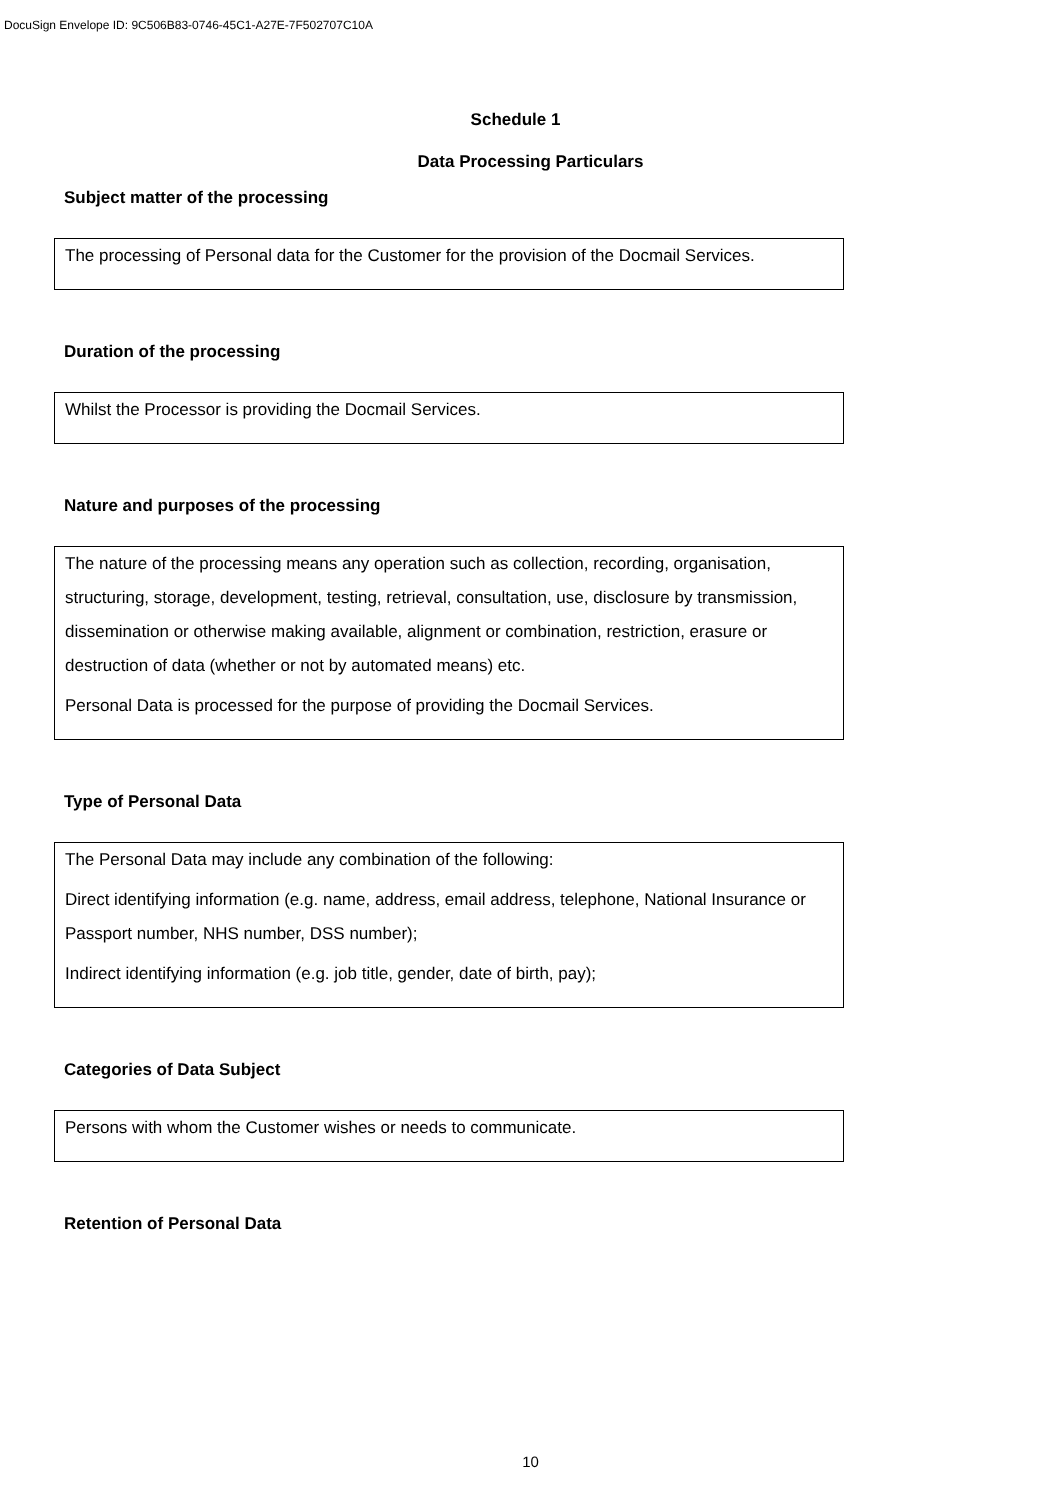DocuSign Envelope ID: 9C506B83-0746-45C1-A27E-7F502707C10A
Schedule 1
Data Processing Particulars
Subject matter of the processing
The processing of Personal data for the Customer for the provision of the Docmail Services.
Duration of the processing
Whilst the Processor is providing the Docmail Services.
Nature and purposes of the processing
The nature of the processing means any operation such as collection, recording, organisation, structuring, storage, development, testing, retrieval, consultation, use, disclosure by transmission, dissemination or otherwise making available, alignment or combination, restriction, erasure or destruction of data (whether or not by automated means) etc.
Personal Data is processed for the purpose of providing the Docmail Services.
Type of Personal Data
The Personal Data may include any combination of the following:
Direct identifying information (e.g. name, address, email address, telephone, National Insurance or Passport number, NHS number, DSS number);
Indirect identifying information (e.g. job title, gender, date of birth, pay);
Categories of Data Subject
Persons with whom the Customer wishes or needs to communicate.
Retention of Personal Data
10